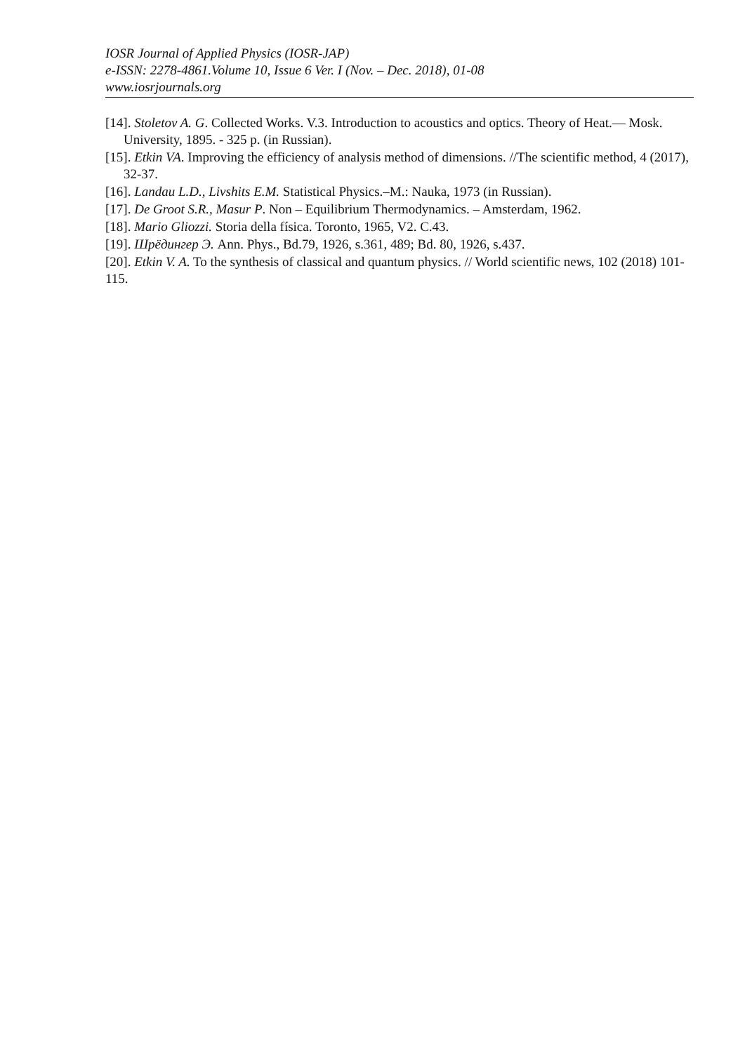IOSR Journal of Applied Physics (IOSR-JAP)
e-ISSN: 2278-4861.Volume 10, Issue 6 Ver. I (Nov. – Dec. 2018), 01-08
www.iosrjournals.org
[14]. Stoletov A. G. Collected Works. V.3. Introduction to acoustics and optics. Theory of Heat.— Mosk. University, 1895. - 325 p. (in Russian).
[15]. Etkin VA. Improving the efficiency of analysis method of dimensions. //The scientific method, 4 (2017), 32-37.
[16]. Landau L.D., Livshits E.M. Statistical Physics.–M.: Nauka, 1973 (in Russian).
[17]. De Groot S.R., Masur P. Non – Equilibrium Thermodynamics. – Amsterdam, 1962.
[18]. Mario Gliozzi. Storia della físіca. Toronto, 1965, V2. C.43.
[19]. Шрёдингер Э. Ann. Phys., Bd.79, 1926, s.361, 489; Bd. 80, 1926, s.437.
[20]. Etkin V. A. To the synthesis of classical and quantum physics. // World scientific news, 102 (2018) 101-115.